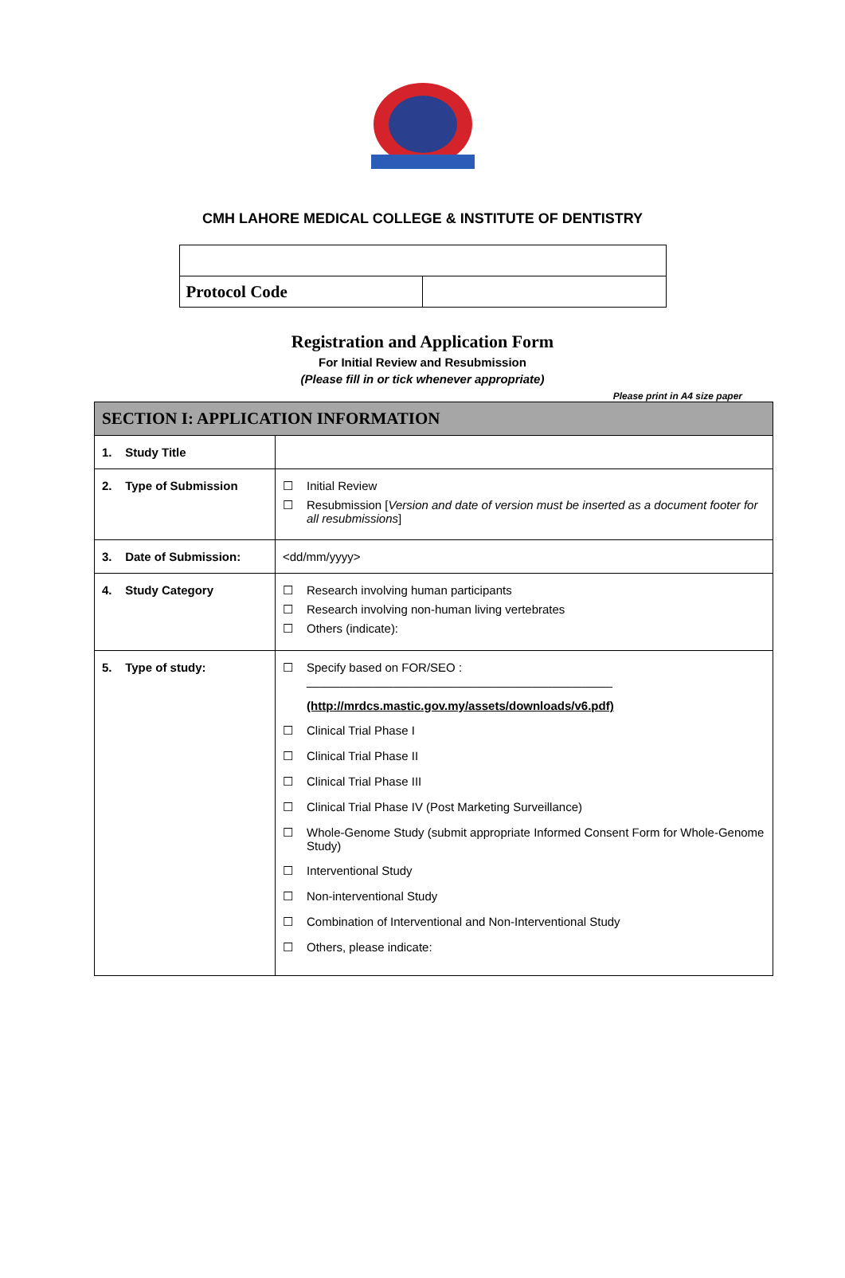CMH LAHORE MEDICAL COLLEGE & INSTITUTE OF DENTISTRY
| Protocol Code | |
Registration and Application Form
For Initial Review and Resubmission
(Please fill in or tick whenever appropriate)
Please print in A4 size paper
| SECTION I: APPLICATION INFORMATION | |
| --- | --- |
| 1. Study Title | |
| 2. Type of Submission | ☐ Initial Review ☐ Resubmission [ Version and date of version must be inserted as a document footer for all resubmissions ] |
| 3. Date of Submission: | <dd/mm/yyyy> |
| 4. Study Category | ☐ Research involving human participants ☐ Research involving non-human living vertebrates ☐ Others (indicate): |
| 5. Type of study: | ☐ Specify based on FOR/SEO : ______________________________________________ (http://mrdcs.mastic.gov.my/assets/downloads/v6.pdf) ☐ Clinical Trial Phase I ☐ Clinical Trial Phase II ☐ Clinical Trial Phase III ☐ Clinical Trial Phase IV (Post Marketing Surveillance) ☐ Whole-Genome Study (submit appropriate Informed Consent Form for Whole-Genome Study) ☐ Interventional Study ☐ Non-interventional Study ☐ Combination of Interventional and Non-Interventional Study ☐ Others, please indicate: |